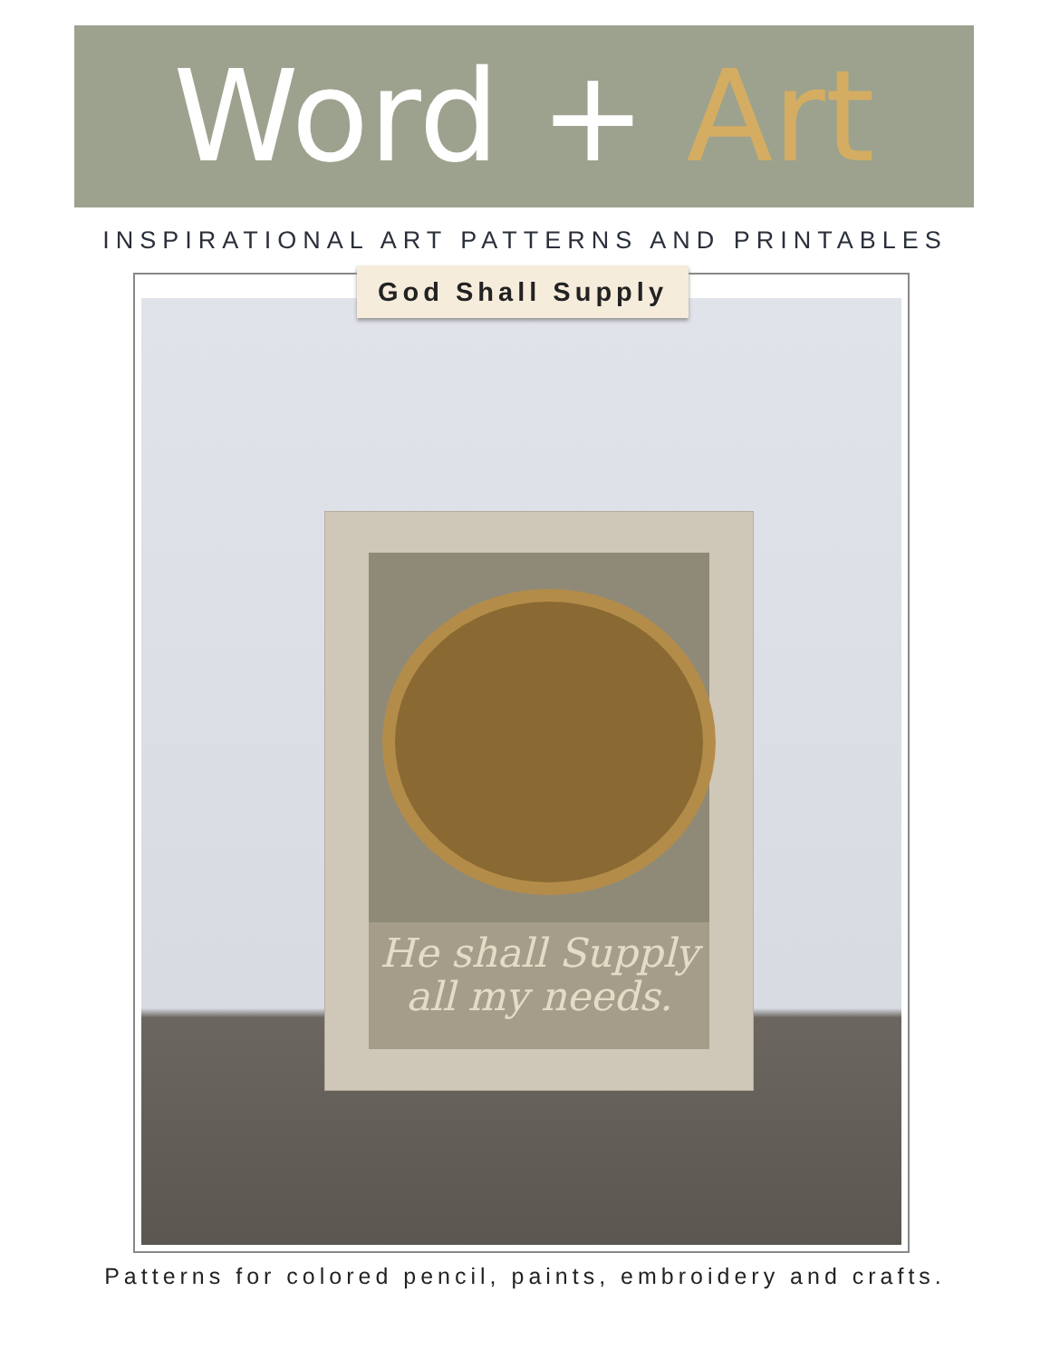Word + Art
INSPIRATIONAL ART PATTERNS AND PRINTABLES
He shall Supply
all my needs.
God Shall Supply
Patterns for colored pencil, paints, embroidery and crafts.